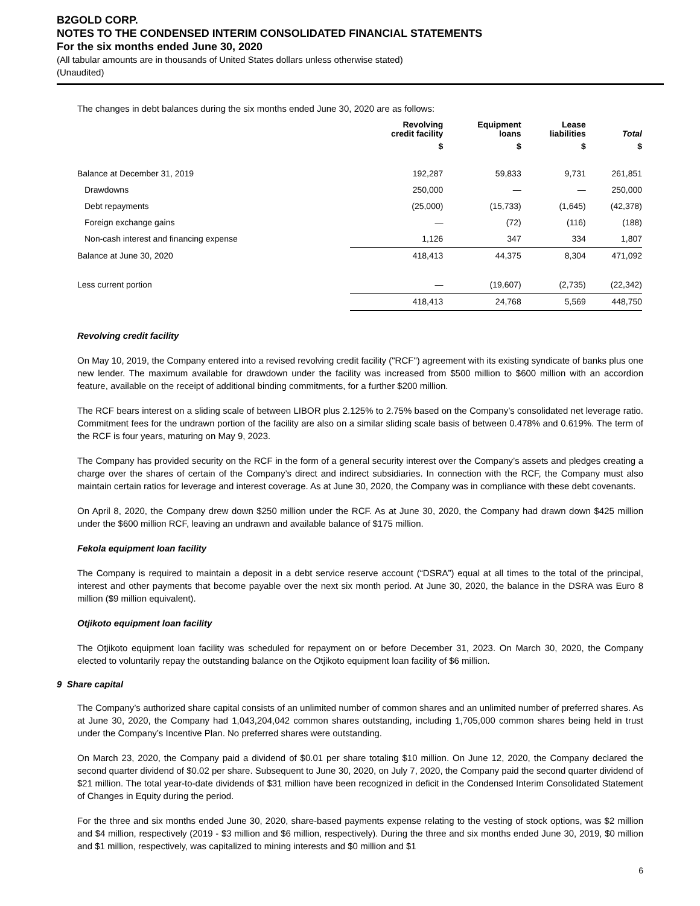B2GOLD CORP.
NOTES TO THE CONDENSED INTERIM CONSOLIDATED FINANCIAL STATEMENTS
For the six months ended June 30, 2020
(All tabular amounts are in thousands of United States dollars unless otherwise stated)
(Unaudited)
The changes in debt balances during the six months ended June 30, 2020 are as follows:
| | Revolving credit facility | Equipment loans | Lease liabilities | Total |
| --- | --- | --- | --- | --- |
| | $ | $ | $ | $ |
| Balance at December 31, 2019 | 192,287 | 59,833 | 9,731 | 261,851 |
| Drawdowns | 250,000 | — | — | 250,000 |
| Debt repayments | (25,000) | (15,733) | (1,645) | (42,378) |
| Foreign exchange gains | — | (72) | (116) | (188) |
| Non-cash interest and financing expense | 1,126 | 347 | 334 | 1,807 |
| Balance at June 30, 2020 | 418,413 | 44,375 | 8,304 | 471,092 |
| Less current portion | — | (19,607) | (2,735) | (22,342) |
| | 418,413 | 24,768 | 5,569 | 448,750 |
Revolving credit facility
On May 10, 2019, the Company entered into a revised revolving credit facility ("RCF") agreement with its existing syndicate of banks plus one new lender. The maximum available for drawdown under the facility was increased from $500 million to $600 million with an accordion feature, available on the receipt of additional binding commitments, for a further $200 million.
The RCF bears interest on a sliding scale of between LIBOR plus 2.125% to 2.75% based on the Company’s consolidated net leverage ratio. Commitment fees for the undrawn portion of the facility are also on a similar sliding scale basis of between 0.478% and 0.619%. The term of the RCF is four years, maturing on May 9, 2023.
The Company has provided security on the RCF in the form of a general security interest over the Company’s assets and pledges creating a charge over the shares of certain of the Company’s direct and indirect subsidiaries. In connection with the RCF, the Company must also maintain certain ratios for leverage and interest coverage. As at June 30, 2020, the Company was in compliance with these debt covenants.
On April 8, 2020, the Company drew down $250 million under the RCF. As at June 30, 2020, the Company had drawn down $425 million under the $600 million RCF, leaving an undrawn and available balance of $175 million.
Fekola equipment loan facility
The Company is required to maintain a deposit in a debt service reserve account (“DSRA”) equal at all times to the total of the principal, interest and other payments that become payable over the next six month period. At June 30, 2020, the balance in the DSRA was Euro 8 million ($9 million equivalent).
Otjikoto equipment loan facility
The Otjikoto equipment loan facility was scheduled for repayment on or before December 31, 2023. On March 30, 2020, the Company elected to voluntarily repay the outstanding balance on the Otjikoto equipment loan facility of $6 million.
9 Share capital
The Company’s authorized share capital consists of an unlimited number of common shares and an unlimited number of preferred shares. As at June 30, 2020, the Company had 1,043,204,042 common shares outstanding, including 1,705,000 common shares being held in trust under the Company’s Incentive Plan. No preferred shares were outstanding.
On March 23, 2020, the Company paid a dividend of $0.01 per share totaling $10 million. On June 12, 2020, the Company declared the second quarter dividend of $0.02 per share. Subsequent to June 30, 2020, on July 7, 2020, the Company paid the second quarter dividend of $21 million. The total year-to-date dividends of $31 million have been recognized in deficit in the Condensed Interim Consolidated Statement of Changes in Equity during the period.
For the three and six months ended June 30, 2020, share-based payments expense relating to the vesting of stock options, was $2 million and $4 million, respectively (2019 - $3 million and $6 million, respectively). During the three and six months ended June 30, 2019, $0 million and $1 million, respectively, was capitalized to mining interests and $0 million and $1
6